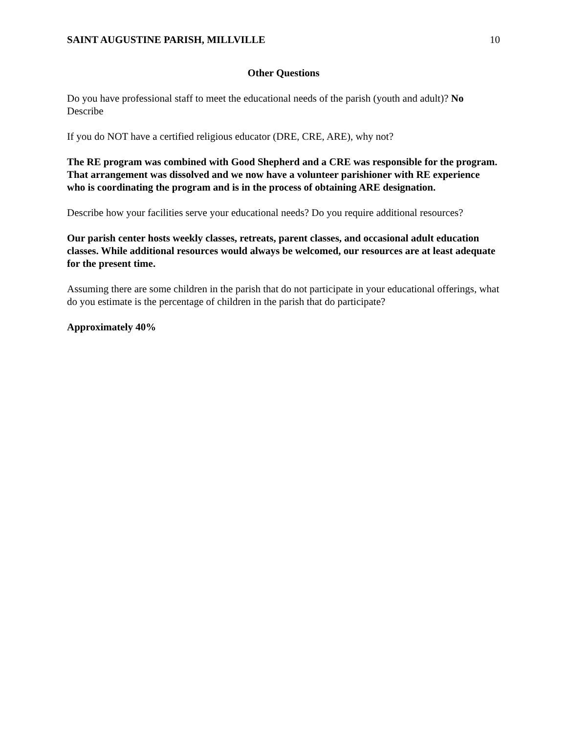SAINT AUGUSTINE PARISH, MILLVILLE 10
Other Questions
Do you have professional staff to meet the educational needs of the parish (youth and adult)? No
Describe
If you do NOT have a certified religious educator (DRE, CRE, ARE), why not?
The RE program was combined with Good Shepherd and a CRE was responsible for the program. That arrangement was dissolved and we now have a volunteer parishioner with RE experience who is coordinating the program and is in the process of obtaining ARE designation.
Describe how your facilities serve your educational needs? Do you require additional resources?
Our parish center hosts weekly classes, retreats, parent classes, and occasional adult education classes. While additional resources would always be welcomed, our resources are at least adequate for the present time.
Assuming there are some children in the parish that do not participate in your educational offerings, what do you estimate is the percentage of children in the parish that do participate?
Approximately 40%